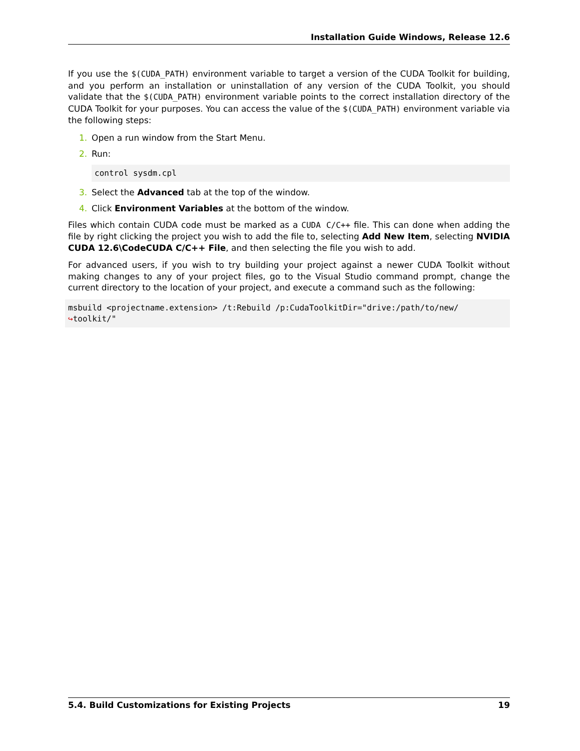Installation Guide Windows, Release 12.6
If you use the $(CUDA_PATH) environment variable to target a version of the CUDA Toolkit for building, and you perform an installation or uninstallation of any version of the CUDA Toolkit, you should validate that the $(CUDA_PATH) environment variable points to the correct installation directory of the CUDA Toolkit for your purposes. You can access the value of the $(CUDA_PATH) environment variable via the following steps:
1. Open a run window from the Start Menu.
2. Run:
control sysdm.cpl
3. Select the Advanced tab at the top of the window.
4. Click Environment Variables at the bottom of the window.
Files which contain CUDA code must be marked as a CUDA C/C++ file. This can done when adding the file by right clicking the project you wish to add the file to, selecting Add New Item, selecting NVIDIA CUDA 12.6\CodeCUDA C/C++ File, and then selecting the file you wish to add.
For advanced users, if you wish to try building your project against a newer CUDA Toolkit without making changes to any of your project files, go to the Visual Studio command prompt, change the current directory to the location of your project, and execute a command such as the following:
msbuild <projectname.extension> /t:Rebuild /p:CudaToolkitDir="drive:/path/to/new/
↪toolkit/"
5.4. Build Customizations for Existing Projects 19